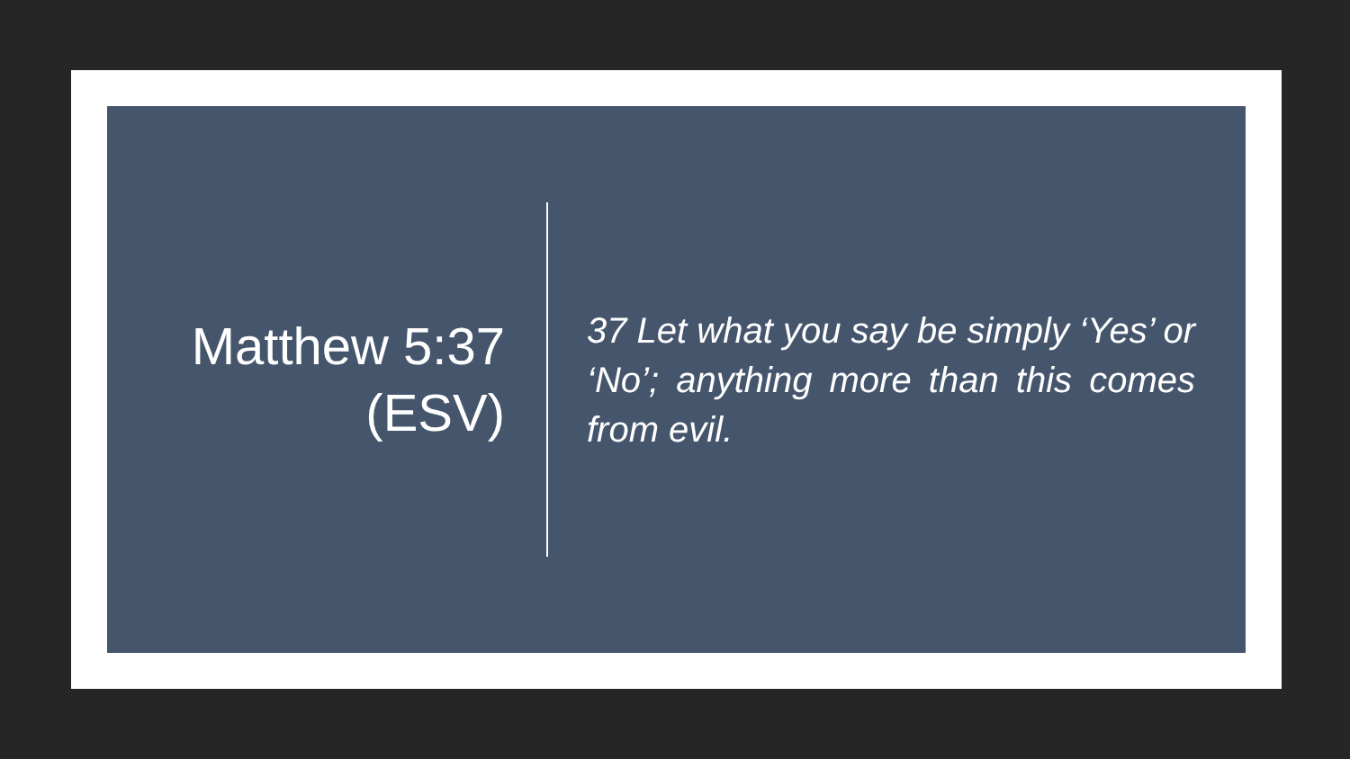Matthew 5:37
(ESV)
37 Let what you say be simply ‘Yes’ or ‘No’; anything more than this comes from evil.